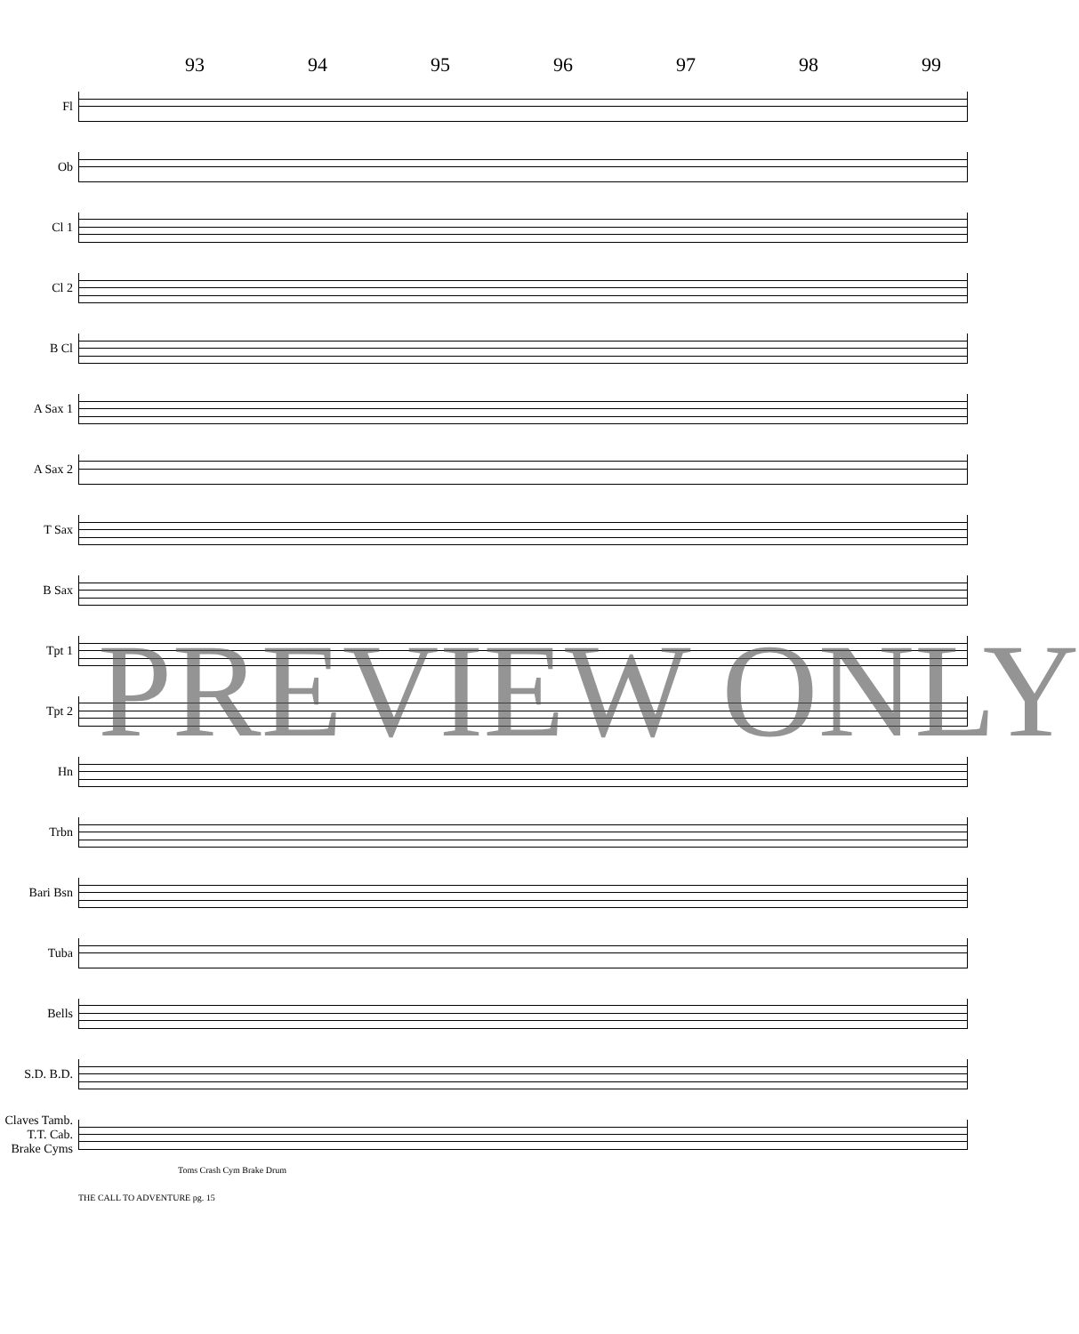93 94 95 96 97 98 99
Fl
Ob
Cl 1
Cl 2
B Cl
A Sax 1
A Sax 2
T Sax
B Sax
Tpt 1
Tpt 2
Hn
Trbn
Bari Bsn
Tuba
Bells
S.D. B.D.
Claves Tamb. T.T. Cab. Brake Cyms
Toms Crash Cym Brake Drum
PREVIEW ONLY
THE CALL TO ADVENTURE pg. 15